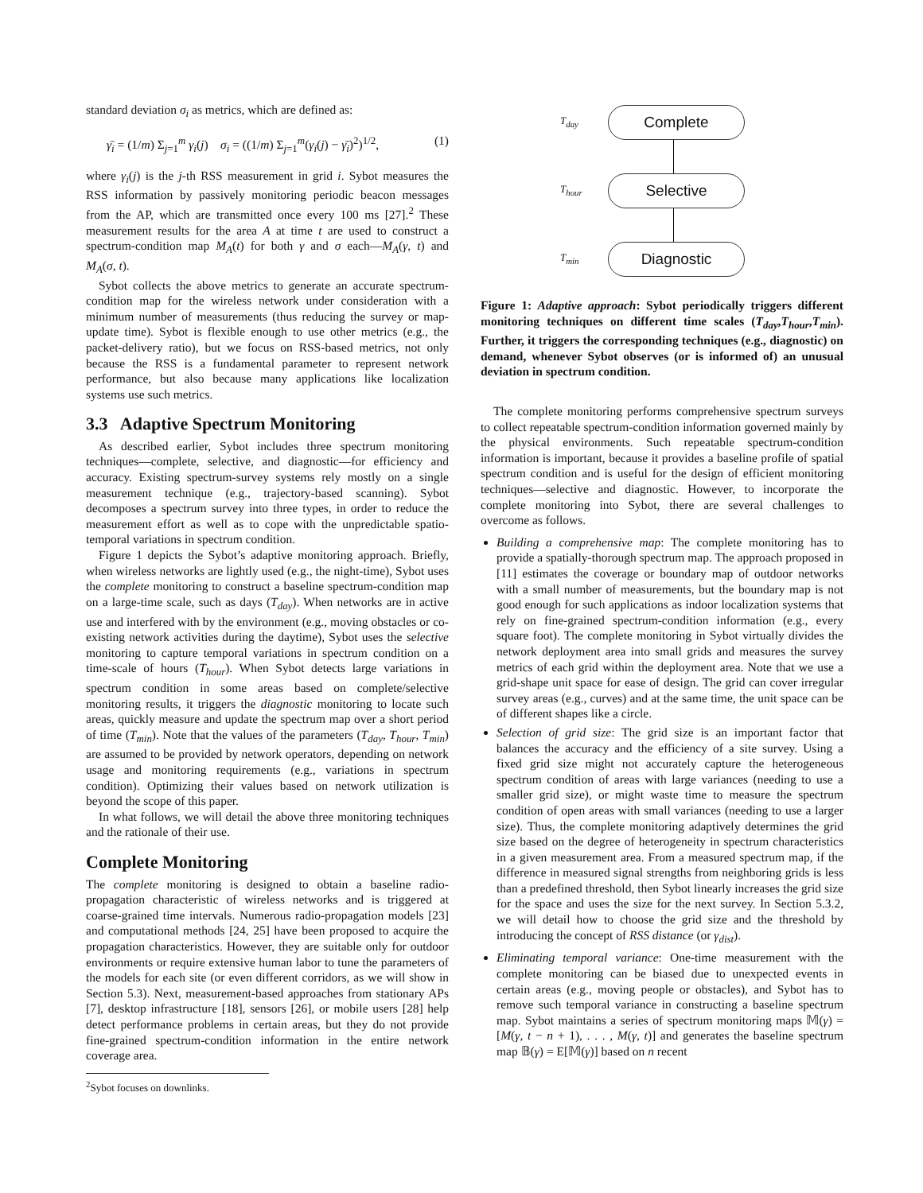standard deviation σ<sub>i</sub> as metrics, which are defined as:
γ̄<sub>i</sub> = (1/m) Σ<sub>j=1</sub><sup>m</sup> γ<sub>i</sub>(j) σ<sub>i</sub> = ((1/m) Σ<sub>j=1</sub><sup>m</sup>(γ<sub>i</sub>(j) − γ̄<sub>i</sub>)<sup>2</sup>)<sup>1/2</sup>, (1)
where γ<sub>i</sub>(j) is the j-th RSS measurement in grid i. Sybot measures the RSS information by passively monitoring periodic beacon messages from the AP, which are transmitted once every 100 ms [27].<sup>2</sup> These measurement results for the area A at time t are used to construct a spectrum-condition map M<sub>A</sub>(t) for both γ and σ each—M<sub>A</sub>(γ, t) and M<sub>A</sub>(σ, t).
Sybot collects the above metrics to generate an accurate spectrum-condition map for the wireless network under consideration with a minimum number of measurements (thus reducing the survey or map-update time). Sybot is flexible enough to use other metrics (e.g., the packet-delivery ratio), but we focus on RSS-based metrics, not only because the RSS is a fundamental parameter to represent network performance, but also because many applications like localization systems use such metrics.
3.3 Adaptive Spectrum Monitoring
As described earlier, Sybot includes three spectrum monitoring techniques—complete, selective, and diagnostic—for efficiency and accuracy. Existing spectrum-survey systems rely mostly on a single measurement technique (e.g., trajectory-based scanning). Sybot decomposes a spectrum survey into three types, in order to reduce the measurement effort as well as to cope with the unpredictable spatio-temporal variations in spectrum condition.
Figure 1 depicts the Sybot’s adaptive monitoring approach. Briefly, when wireless networks are lightly used (e.g., the night-time), Sybot uses the complete monitoring to construct a baseline spectrum-condition map on a large-time scale, such as days (T<sub>day</sub>). When networks are in active use and interfered with by the environment (e.g., moving obstacles or co-existing network activities during the daytime), Sybot uses the selective monitoring to capture temporal variations in spectrum condition on a time-scale of hours (T<sub>hour</sub>). When Sybot detects large variations in spectrum condition in some areas based on complete/selective monitoring results, it triggers the diagnostic monitoring to locate such areas, quickly measure and update the spectrum map over a short period of time (T<sub>min</sub>). Note that the values of the parameters (T<sub>day</sub>, T<sub>hour</sub>, T<sub>min</sub>) are assumed to be provided by network operators, depending on network usage and monitoring requirements (e.g., variations in spectrum condition). Optimizing their values based on network utilization is beyond the scope of this paper.
In what follows, we will detail the above three monitoring techniques and the rationale of their use.
Complete Monitoring
The complete monitoring is designed to obtain a baseline radio-propagation characteristic of wireless networks and is triggered at coarse-grained time intervals. Numerous radio-propagation models [23] and computational methods [24, 25] have been proposed to acquire the propagation characteristics. However, they are suitable only for outdoor environments or require extensive human labor to tune the parameters of the models for each site (or even different corridors, as we will show in Section 5.3). Next, measurement-based approaches from stationary APs [7], desktop infrastructure [18], sensors [26], or mobile users [28] help detect performance problems in certain areas, but they do not provide fine-grained spectrum-condition information in the entire network coverage area.
<sup>2</sup> Sybot focuses on downlinks.
T<sub>day</sub>
Complete
T<sub>hour</sub>
Selective
T<sub>min</sub>
Diagnostic
Figure 1: Adaptive approach: Sybot periodically triggers different monitoring techniques on different time scales (T<sub>day</sub>,T<sub>hour</sub>,T<sub>min</sub>). Further, it triggers the corresponding techniques (e.g., diagnostic) on demand, whenever Sybot observes (or is informed of) an unusual deviation in spectrum condition.
The complete monitoring performs comprehensive spectrum surveys to collect repeatable spectrum-condition information governed mainly by the physical environments. Such repeatable spectrum-condition information is important, because it provides a baseline profile of spatial spectrum condition and is useful for the design of efficient monitoring techniques—selective and diagnostic. However, to incorporate the complete monitoring into Sybot, there are several challenges to overcome as follows.
Building a comprehensive map: The complete monitoring has to provide a spatially-thorough spectrum map. The approach proposed in [11] estimates the coverage or boundary map of outdoor networks with a small number of measurements, but the boundary map is not good enough for such applications as indoor localization systems that rely on fine-grained spectrum-condition information (e.g., every square foot). The complete monitoring in Sybot virtually divides the network deployment area into small grids and measures the survey metrics of each grid within the deployment area. Note that we use a grid-shape unit space for ease of design. The grid can cover irregular survey areas (e.g., curves) and at the same time, the unit space can be of different shapes like a circle.
Selection of grid size: The grid size is an important factor that balances the accuracy and the efficiency of a site survey. Using a fixed grid size might not accurately capture the heterogeneous spectrum condition of areas with large variances (needing to use a smaller grid size), or might waste time to measure the spectrum condition of open areas with small variances (needing to use a larger size). Thus, the complete monitoring adaptively determines the grid size based on the degree of heterogeneity in spectrum characteristics in a given measurement area. From a measured spectrum map, if the difference in measured signal strengths from neighboring grids is less than a predefined threshold, then Sybot linearly increases the grid size for the space and uses the size for the next survey. In Section 5.3.2, we will detail how to choose the grid size and the threshold by introducing the concept of RSS distance (or γ<sub>dist</sub>).
Eliminating temporal variance: One-time measurement with the complete monitoring can be biased due to unexpected events in certain areas (e.g., moving people or obstacles), and Sybot has to remove such temporal variance in constructing a baseline spectrum map. Sybot maintains a series of spectrum monitoring maps 𝕄(γ) = [M(γ, t − n + 1), . . . , M(γ, t)] and generates the baseline spectrum map 𝔹(γ) = E[𝕄(γ)] based on n recent